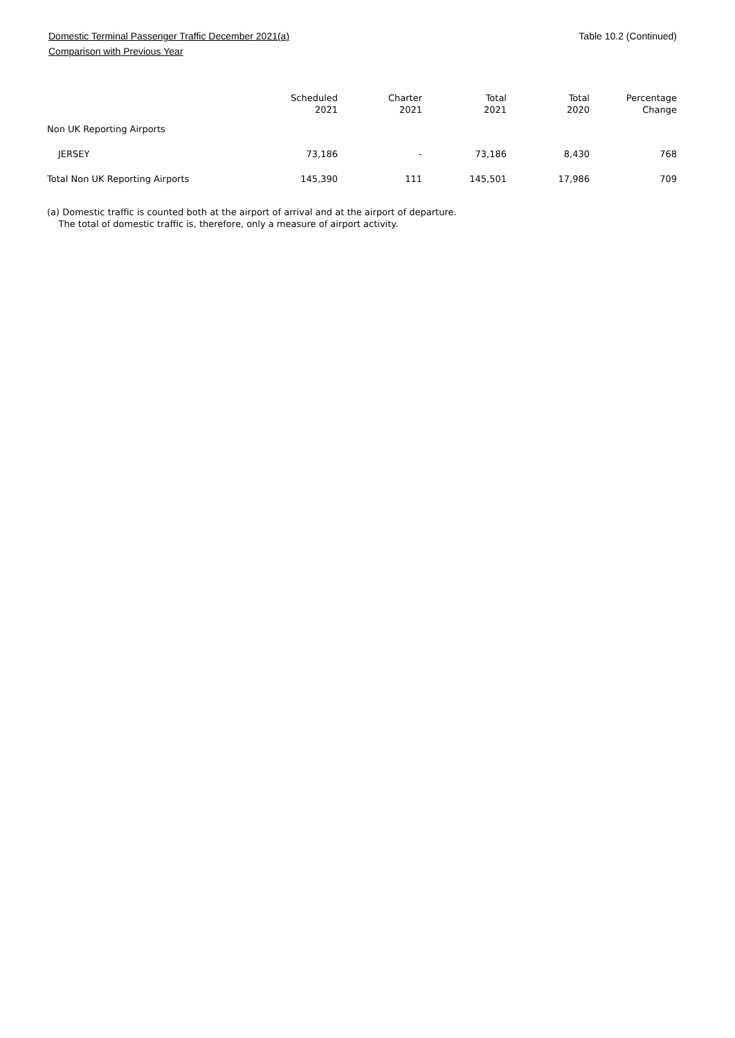Domestic Terminal Passenger Traffic December 2021(a)
Comparison with Previous Year
Table 10.2 (Continued)
| | Scheduled 2021 | Charter 2021 | Total 2021 | Total 2020 | Percentage Change |
| --- | --- | --- | --- | --- | --- |
| Non UK Reporting Airports | | | | | |
| JERSEY | 73,186 | - | 73,186 | 8,430 | 768 |
| Total Non UK Reporting Airports | 145,390 | 111 | 145,501 | 17,986 | 709 |
(a) Domestic traffic is counted both at the airport of arrival and at the airport of departure.
The total of domestic traffic is, therefore, only a measure of airport activity.